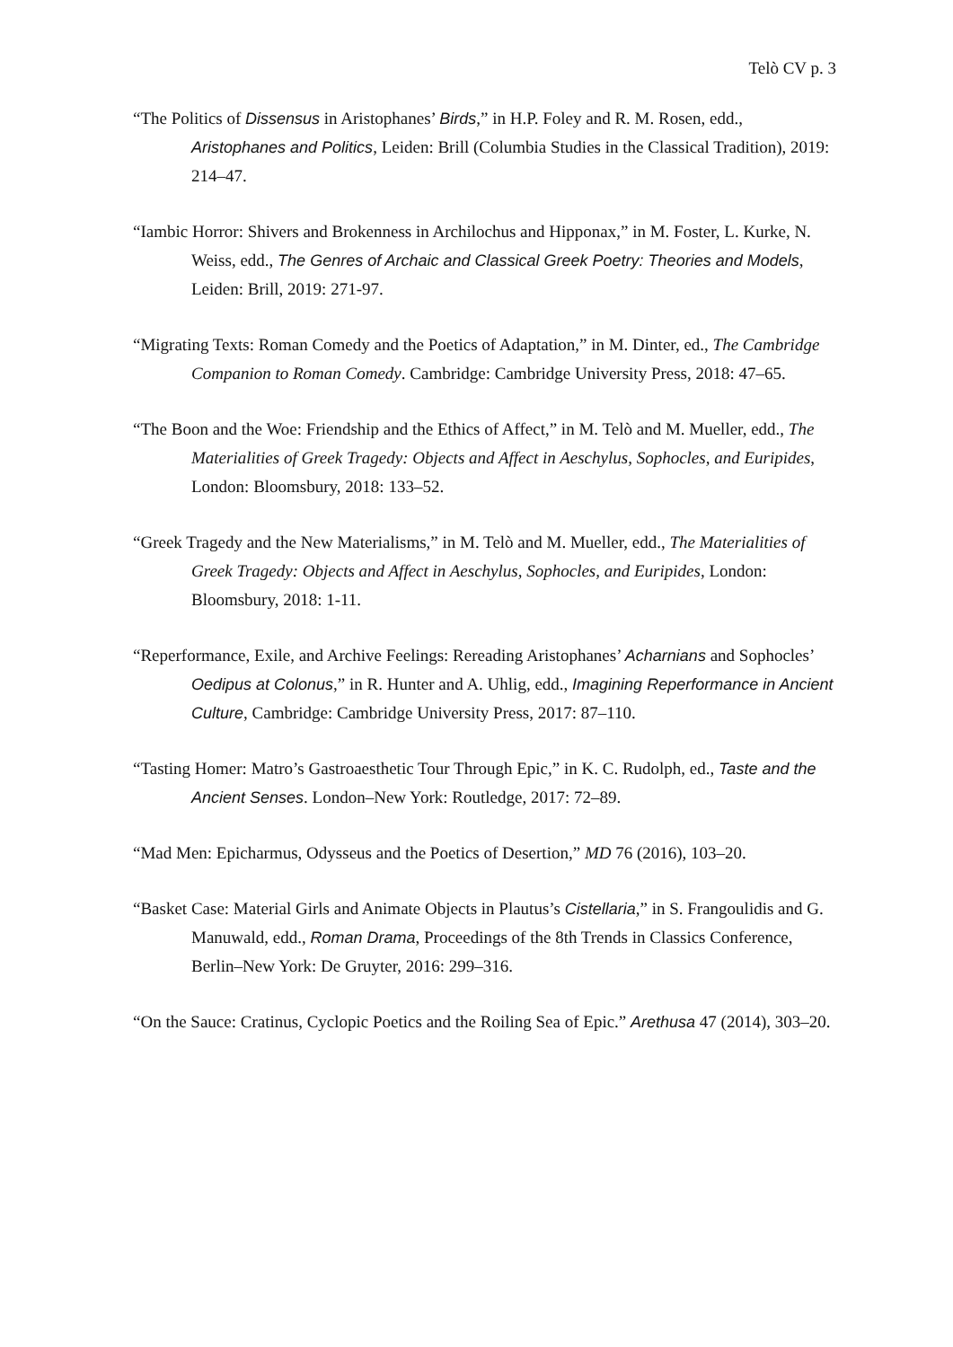Telò CV p. 3
“The Politics of Dissensus in Aristophanes’ Birds,” in H.P. Foley and R. M. Rosen, edd., Aristophanes and Politics, Leiden: Brill (Columbia Studies in the Classical Tradition), 2019: 214–47.
“Iambic Horror: Shivers and Brokenness in Archilochus and Hipponax,” in M. Foster, L. Kurke, N. Weiss, edd., The Genres of Archaic and Classical Greek Poetry: Theories and Models, Leiden: Brill, 2019: 271-97.
“Migrating Texts: Roman Comedy and the Poetics of Adaptation,” in M. Dinter, ed., The Cambridge Companion to Roman Comedy. Cambridge: Cambridge University Press, 2018: 47–65.
“The Boon and the Woe: Friendship and the Ethics of Affect,” in M. Telò and M. Mueller, edd., The Materialities of Greek Tragedy: Objects and Affect in Aeschylus, Sophocles, and Euripides, London: Bloomsbury, 2018: 133–52.
“Greek Tragedy and the New Materialisms,” in M. Telò and M. Mueller, edd., The Materialities of Greek Tragedy: Objects and Affect in Aeschylus, Sophocles, and Euripides, London: Bloomsbury, 2018: 1-11.
“Reperformance, Exile, and Archive Feelings: Rereading Aristophanes’ Acharnians and Sophocles’ Oedipus at Colonus,” in R. Hunter and A. Uhlig, edd., Imagining Reperformance in Ancient Culture, Cambridge: Cambridge University Press, 2017: 87–110.
“Tasting Homer: Matro’s Gastroaesthetic Tour Through Epic,” in K. C. Rudolph, ed., Taste and the Ancient Senses. London–New York: Routledge, 2017: 72–89.
“Mad Men: Epicharmus, Odysseus and the Poetics of Desertion,” MD 76 (2016), 103–20.
“Basket Case: Material Girls and Animate Objects in Plautus’s Cistellaria,” in S. Frangoulidis and G. Manuwald, edd., Roman Drama, Proceedings of the 8th Trends in Classics Conference, Berlin–New York: De Gruyter, 2016: 299–316.
“On the Sauce: Cratinus, Cyclopic Poetics and the Roiling Sea of Epic.” Arethusa 47 (2014), 303–20.